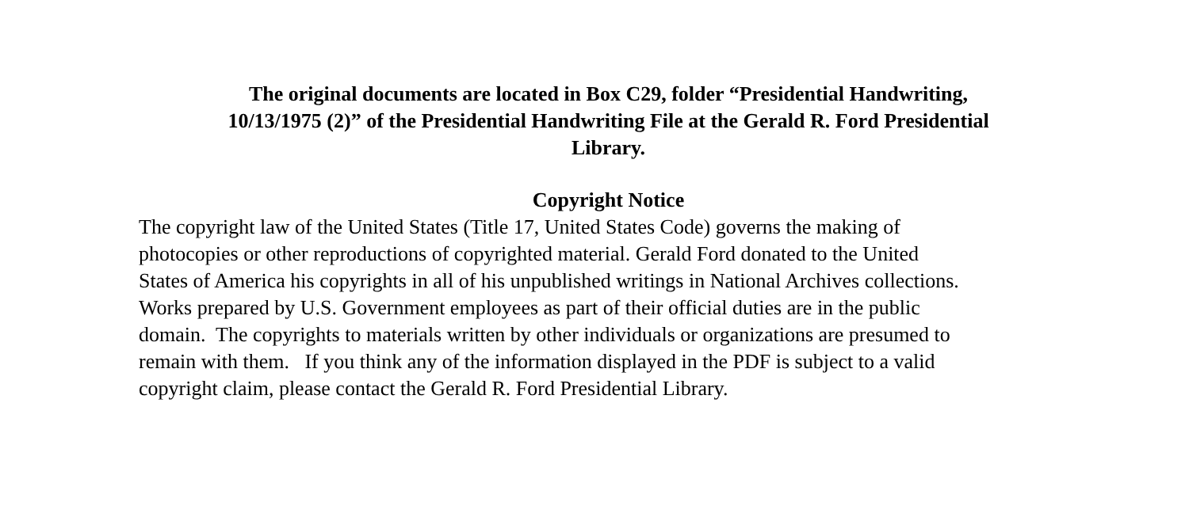The original documents are located in Box C29, folder “Presidential Handwriting,
10/13/1975 (2)” of the Presidential Handwriting File at the Gerald R. Ford Presidential
Library.
Copyright Notice
The copyright law of the United States (Title 17, United States Code) governs the making of photocopies or other reproductions of copyrighted material. Gerald Ford donated to the United States of America his copyrights in all of his unpublished writings in National Archives collections. Works prepared by U.S. Government employees as part of their official duties are in the public domain. The copyrights to materials written by other individuals or organizations are presumed to remain with them. If you think any of the information displayed in the PDF is subject to a valid copyright claim, please contact the Gerald R. Ford Presidential Library.